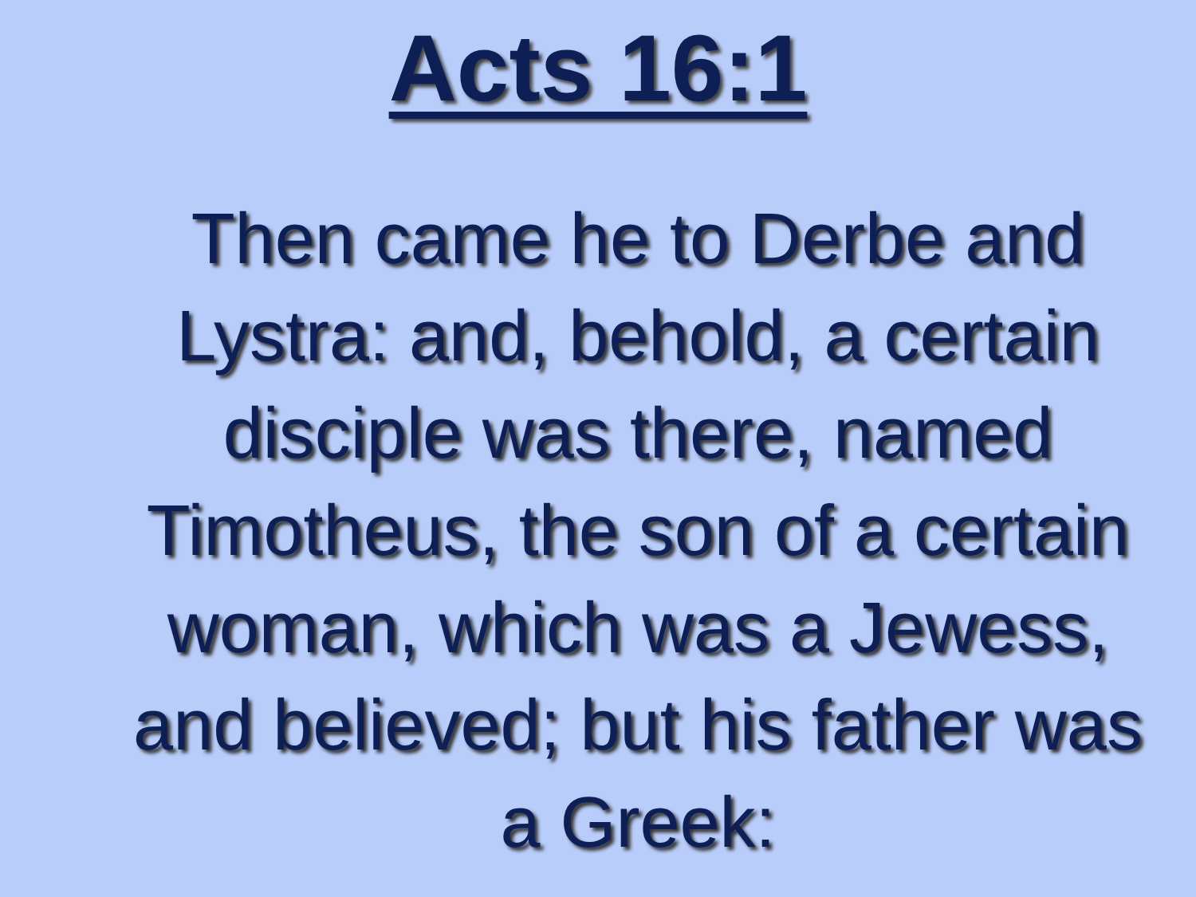Acts 16:1
Then came he to Derbe and Lystra: and, behold, a certain disciple was there, named Timotheus, the son of a certain woman, which was a Jewess, and believed; but his father was a Greek: